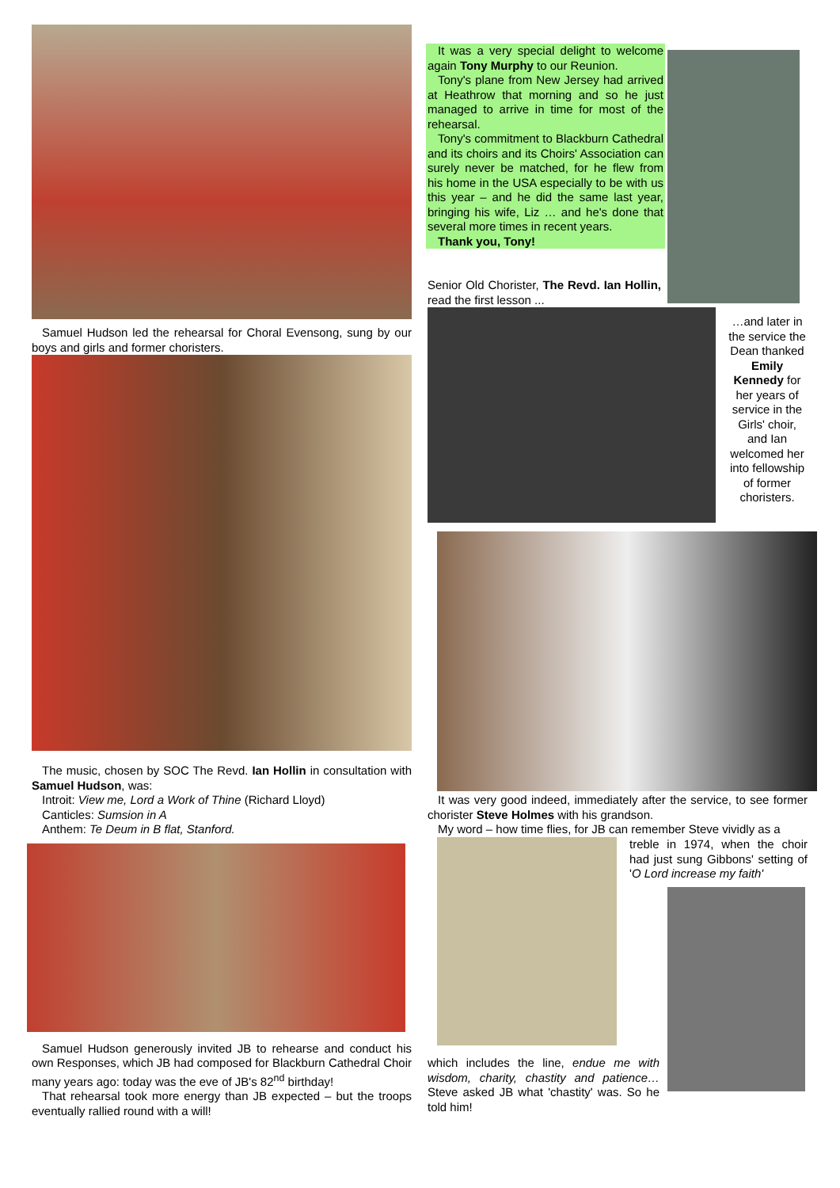Samuel Hudson led the rehearsal for Choral Evensong, sung by our boys and girls and former choristers.
The music, chosen by SOC The Revd. Ian Hollin in consultation with Samuel Hudson, was:
Introit: View me, Lord a Work of Thine (Richard Lloyd)
Canticles: Sumsion in A
Anthem: Te Deum in B flat, Stanford.
Samuel Hudson generously invited JB to rehearse and conduct his own Responses, which JB had composed for Blackburn Cathedral Choir many years ago: today was the eve of JB's 82<sup>nd</sup> birthday!
That rehearsal took more energy than JB expected – but the troops eventually rallied round with a will!
It was a very special delight to welcome again Tony Murphy to our Reunion.
Tony's plane from New Jersey had arrived at Heathrow that morning and so he just managed to arrive in time for most of the rehearsal.
Tony's commitment to Blackburn Cathedral and its choirs and its Choirs' Association can surely never be matched, for he flew from his home in the USA especially to be with us this year – and he did the same last year, bringing his wife, Liz … and he's done that several more times in recent years.
Thank you, Tony!
Senior Old Chorister, The Revd. Ian Hollin, read the first lesson ...
…and later in the service the Dean thanked Emily Kennedy for her years of service in the Girls' choir, and Ian welcomed her into fellowship of former choristers.
It was very good indeed, immediately after the service, to see former chorister Steve Holmes with his grandson.
My word – how time flies, for JB can remember Steve vividly as a
treble in 1974, when the choir had just sung Gibbons' setting of 'O Lord increase my faith'
which includes the line, endue me with wisdom, charity, chastity and patience… Steve asked JB what 'chastity' was. So he told him!